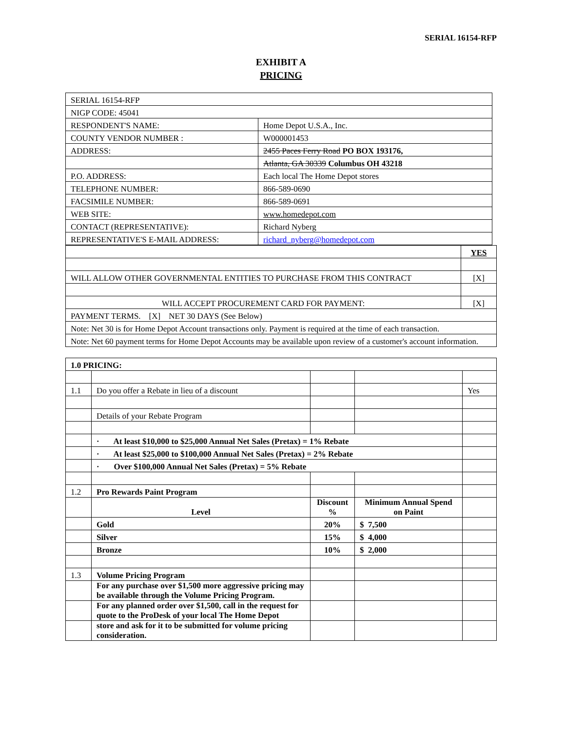SERIAL 16154-RFP
EXHIBIT A
PRICING
| SERIAL 16154-RFP | |
| NIGP CODE: 45041 | |
| RESPONDENT'S NAME: | Home Depot U.S.A., Inc. |
| COUNTY VENDOR NUMBER : | W000001453 |
| ADDRESS: | 2455 Paces Ferry Road PO BOX 193176, |
| | Atlanta, GA 30339 Columbus OH 43218 |
| P.O. ADDRESS: | Each local The Home Depot stores |
| TELEPHONE NUMBER: | 866-589-0690 |
| FACSIMILE NUMBER: | 866-589-0691 |
| WEB SITE: | www.homedepot.com |
| CONTACT (REPRESENTATIVE): | Richard Nyberg |
| REPRESENTATIVE'S E-MAIL ADDRESS: | richard_nyberg@homedepot.com |
| | YES |
| WILL ALLOW OTHER GOVERNMENTAL ENTITIES TO PURCHASE FROM THIS CONTRACT | [X] |
| WILL ACCEPT PROCUREMENT CARD FOR PAYMENT: | [X] |
| PAYMENT TERMS. [X] NET 30 DAYS (See Below) | |
| Note: Net 30 is for Home Depot Account transactions only. Payment is required at the time of each transaction. | |
| Note: Net 60 payment terms for Home Depot Accounts may be available upon review of a customer's account information. | |
| 1.0 PRICING: | | | | |
| 1.1 | Do you offer a Rebate in lieu of a discount | | | Yes |
| | Details of your Rebate Program | | | |
| | · At least $10,000 to $25,000 Annual Net Sales (Pretax) = 1% Rebate | | | |
| | · At least $25,000 to $100,000 Annual Net Sales (Pretax) = 2% Rebate | | | |
| | · Over $100,000 Annual Net Sales (Pretax) = 5% Rebate | | | |
| 1.2 | Pro Rewards Paint Program | | | |
| | Level | Discount % | Minimum Annual Spend on Paint | |
| | Gold | 20% | $ 7,500 | |
| | Silver | 15% | $ 4,000 | |
| | Bronze | 10% | $ 2,000 | |
| 1.3 | Volume Pricing Program | | | |
| | For any purchase over $1,500 more aggressive pricing may be available through the Volume Pricing Program. | | | |
| | For any planned order over $1,500, call in the request for quote to the ProDesk of your local The Home Depot | | | |
| | store and ask for it to be submitted for volume pricing consideration. | | | |